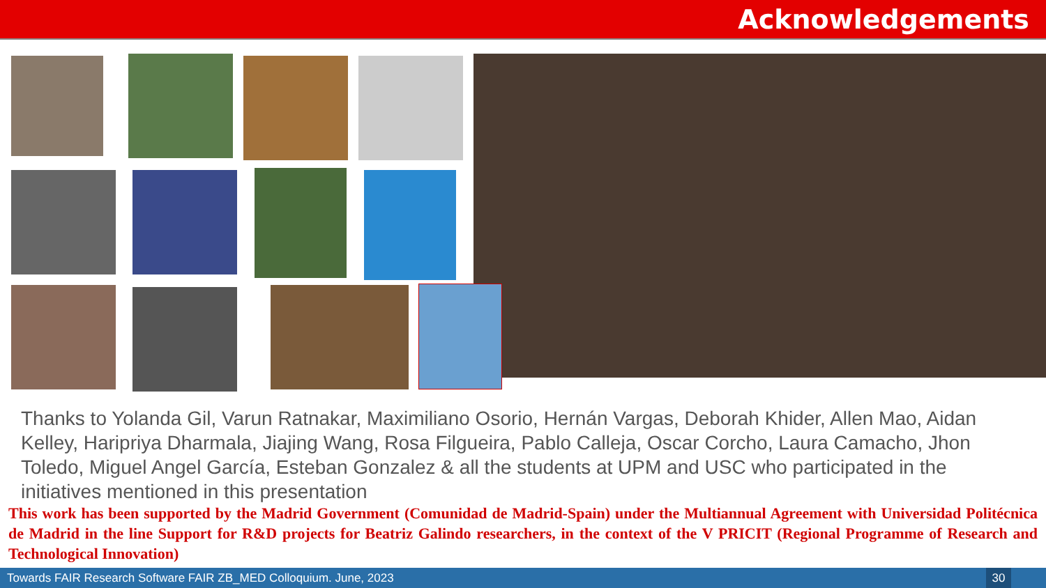Acknowledgements
Thanks to Yolanda Gil, Varun Ratnakar, Maximiliano Osorio, Hernán Vargas, Deborah Khider, Allen Mao, Aidan Kelley, Haripriya Dharmala, Jiajing Wang, Rosa Filgueira, Pablo Calleja, Oscar Corcho, Laura Camacho, Jhon Toledo, Miguel Angel García, Esteban Gonzalez & all the students at UPM and USC who participated in the initiatives mentioned in this presentation
This work has been supported by the Madrid Government (Comunidad de Madrid-Spain) under the Multiannual Agreement with Universidad Politécnica de Madrid in the line Support for R&D projects for Beatriz Galindo researchers, in the context of the V PRICIT (Regional Programme of Research and Technological Innovation)
Towards FAIR Research Software FAIR ZB_MED Colloquium. June, 2023
30